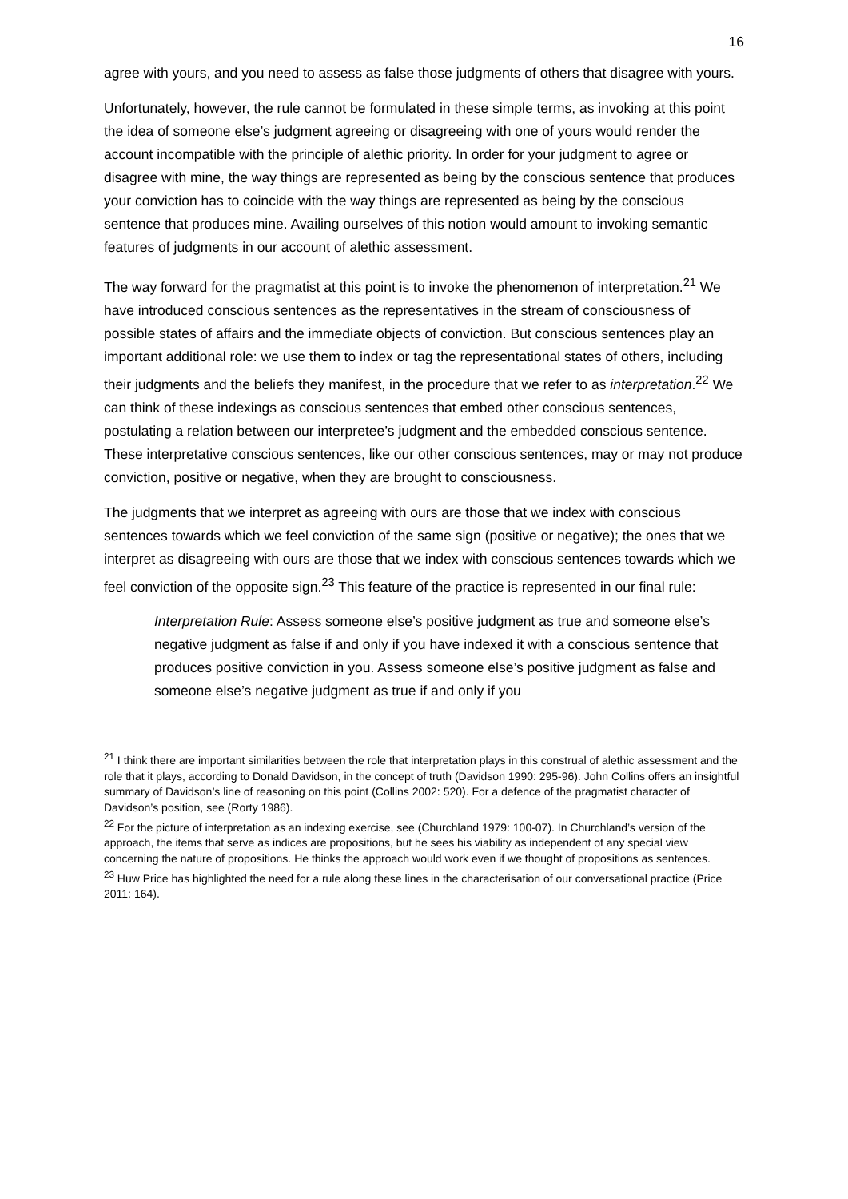16
agree with yours, and you need to assess as false those judgments of others that disagree with yours.
Unfortunately, however, the rule cannot be formulated in these simple terms, as invoking at this point the idea of someone else’s judgment agreeing or disagreeing with one of yours would render the account incompatible with the principle of alethic priority. In order for your judgment to agree or disagree with mine, the way things are represented as being by the conscious sentence that produces your conviction has to coincide with the way things are represented as being by the conscious sentence that produces mine. Availing ourselves of this notion would amount to invoking semantic features of judgments in our account of alethic assessment.
The way forward for the pragmatist at this point is to invoke the phenomenon of interpretation.<sup>21</sup> We have introduced conscious sentences as the representatives in the stream of consciousness of possible states of affairs and the immediate objects of conviction. But conscious sentences play an important additional role: we use them to index or tag the representational states of others, including their judgments and the beliefs they manifest, in the procedure that we refer to as interpretation.<sup>22</sup> We can think of these indexings as conscious sentences that embed other conscious sentences, postulating a relation between our interpretee’s judgment and the embedded conscious sentence. These interpretative conscious sentences, like our other conscious sentences, may or may not produce conviction, positive or negative, when they are brought to consciousness.
The judgments that we interpret as agreeing with ours are those that we index with conscious sentences towards which we feel conviction of the same sign (positive or negative); the ones that we interpret as disagreeing with ours are those that we index with conscious sentences towards which we feel conviction of the opposite sign.<sup>23</sup> This feature of the practice is represented in our final rule:
Interpretation Rule: Assess someone else’s positive judgment as true and someone else’s negative judgment as false if and only if you have indexed it with a conscious sentence that produces positive conviction in you. Assess someone else’s positive judgment as false and someone else’s negative judgment as true if and only if you
<sup>21</sup> I think there are important similarities between the role that interpretation plays in this construal of alethic assessment and the role that it plays, according to Donald Davidson, in the concept of truth (Davidson 1990: 295-96). John Collins offers an insightful summary of Davidson’s line of reasoning on this point (Collins 2002: 520). For a defence of the pragmatist character of Davidson’s position, see (Rorty 1986).
<sup>22</sup> For the picture of interpretation as an indexing exercise, see (Churchland 1979: 100-07). In Churchland’s version of the approach, the items that serve as indices are propositions, but he sees his viability as independent of any special view concerning the nature of propositions. He thinks the approach would work even if we thought of propositions as sentences.
<sup>23</sup> Huw Price has highlighted the need for a rule along these lines in the characterisation of our conversational practice (Price 2011: 164).